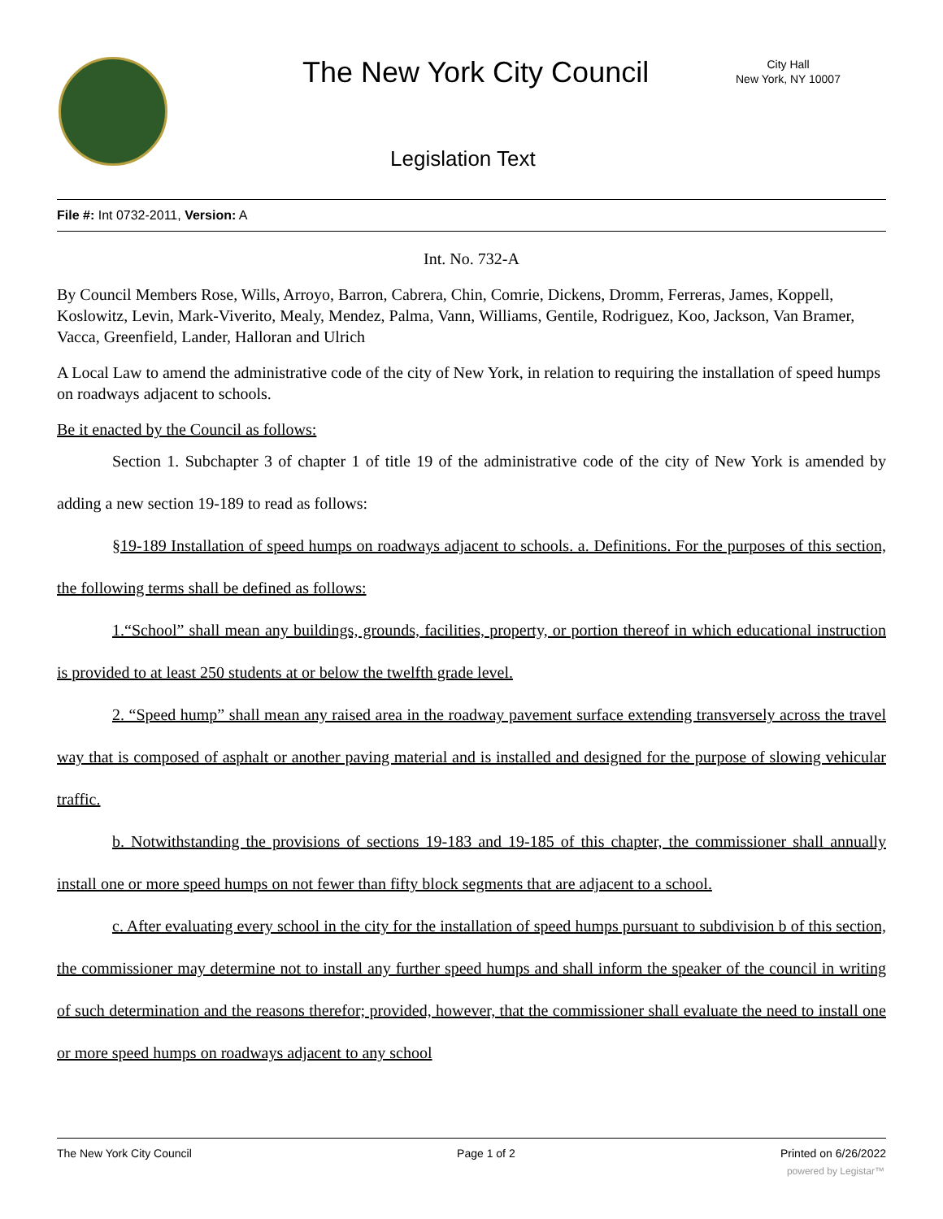The New York City Council
City Hall
New York, NY 10007
Legislation Text
File #: Int 0732-2011, Version: A
Int. No. 732-A
By Council Members Rose, Wills, Arroyo, Barron, Cabrera, Chin, Comrie, Dickens, Dromm, Ferreras, James, Koppell, Koslowitz, Levin, Mark-Viverito, Mealy, Mendez, Palma, Vann, Williams, Gentile, Rodriguez, Koo, Jackson, Van Bramer, Vacca, Greenfield, Lander, Halloran and Ulrich
A Local Law to amend the administrative code of the city of New York, in relation to requiring the installation of speed humps on roadways adjacent to schools.
Be it enacted by the Council as follows:
Section 1. Subchapter 3 of chapter 1 of title 19 of the administrative code of the city of New York is amended by adding a new section 19-189 to read as follows:
§19-189 Installation of speed humps on roadways adjacent to schools. a. Definitions. For the purposes of this section, the following terms shall be defined as follows:
1.“School” shall mean any buildings, grounds, facilities, property, or portion thereof in which educational instruction is provided to at least 250 students at or below the twelfth grade level.
2. “Speed hump” shall mean any raised area in the roadway pavement surface extending transversely across the travel way that is composed of asphalt or another paving material and is installed and designed for the purpose of slowing vehicular traffic.
b. Notwithstanding the provisions of sections 19-183 and 19-185 of this chapter, the commissioner shall annually install one or more speed humps on not fewer than fifty block segments that are adjacent to a school.
c. After evaluating every school in the city for the installation of speed humps pursuant to subdivision b of this section, the commissioner may determine not to install any further speed humps and shall inform the speaker of the council in writing of such determination and the reasons therefor; provided, however, that the commissioner shall evaluate the need to install one or more speed humps on roadways adjacent to any school
The New York City Council Page 1 of 2 Printed on 6/26/2022
powered by Legistar™